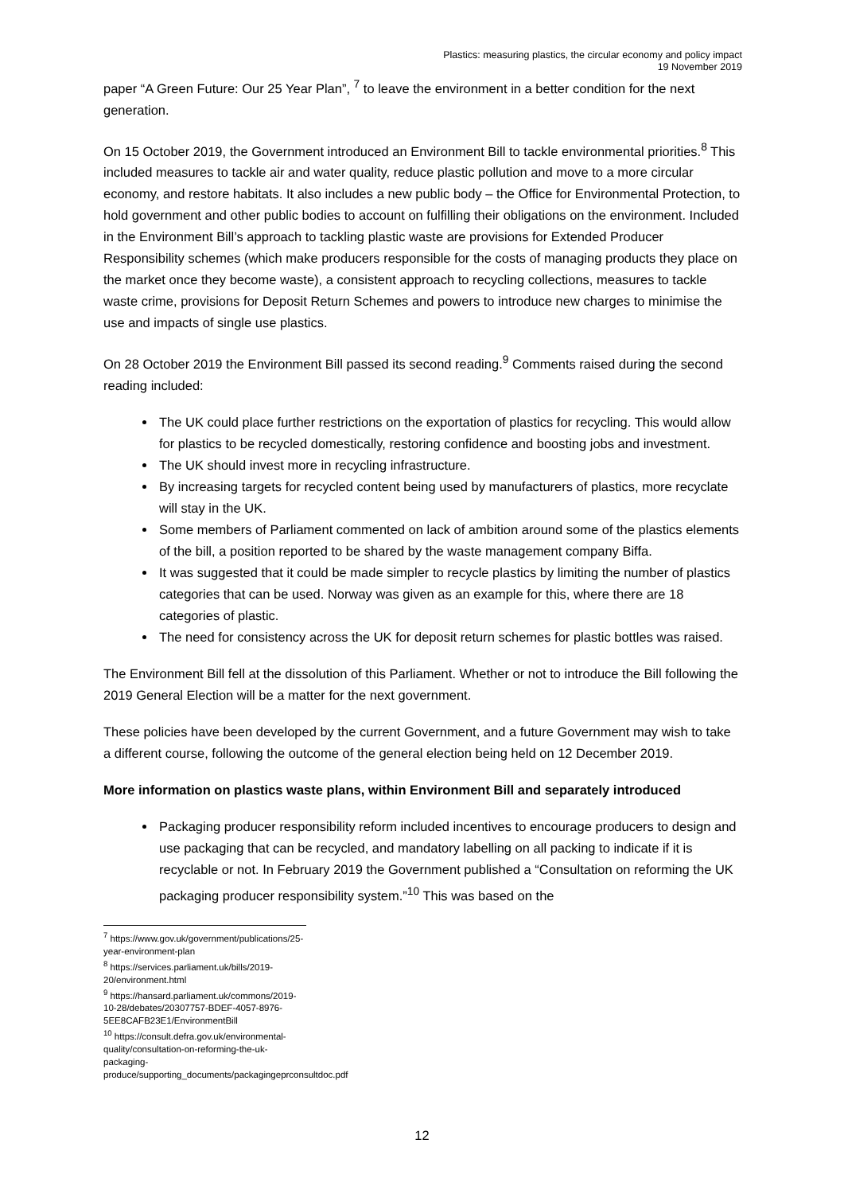Plastics: measuring plastics, the circular economy and policy impact
19 November 2019
paper “A Green Future: Our 25 Year Plan”, <sup>7</sup> to leave the environment in a better condition for the next generation.
On 15 October 2019, the Government introduced an Environment Bill to tackle environmental priorities.<sup>8</sup> This included measures to tackle air and water quality, reduce plastic pollution and move to a more circular economy, and restore habitats. It also includes a new public body – the Office for Environmental Protection, to hold government and other public bodies to account on fulfilling their obligations on the environment. Included in the Environment Bill’s approach to tackling plastic waste are provisions for Extended Producer Responsibility schemes (which make producers responsible for the costs of managing products they place on the market once they become waste), a consistent approach to recycling collections, measures to tackle waste crime, provisions for Deposit Return Schemes and powers to introduce new charges to minimise the use and impacts of single use plastics.
On 28 October 2019 the Environment Bill passed its second reading.<sup>9</sup> Comments raised during the second reading included:
The UK could place further restrictions on the exportation of plastics for recycling. This would allow for plastics to be recycled domestically, restoring confidence and boosting jobs and investment.
The UK should invest more in recycling infrastructure.
By increasing targets for recycled content being used by manufacturers of plastics, more recyclate will stay in the UK.
Some members of Parliament commented on lack of ambition around some of the plastics elements of the bill, a position reported to be shared by the waste management company Biffa.
It was suggested that it could be made simpler to recycle plastics by limiting the number of plastics categories that can be used. Norway was given as an example for this, where there are 18 categories of plastic.
The need for consistency across the UK for deposit return schemes for plastic bottles was raised.
The Environment Bill fell at the dissolution of this Parliament. Whether or not to introduce the Bill following the 2019 General Election will be a matter for the next government.
These policies have been developed by the current Government, and a future Government may wish to take a different course, following the outcome of the general election being held on 12 December 2019.
More information on plastics waste plans, within Environment Bill and separately introduced
Packaging producer responsibility reform included incentives to encourage producers to design and use packaging that can be recycled, and mandatory labelling on all packing to indicate if it is recyclable or not. In February 2019 the Government published a “Consultation on reforming the UK packaging producer responsibility system.”<sup>10</sup> This was based on the
<sup>7</sup> https://www.gov.uk/government/publications/25-year-environment-plan
<sup>8</sup> https://services.parliament.uk/bills/2019-20/environment.html
<sup>9</sup> https://hansard.parliament.uk/commons/2019-10-28/debates/20307757-BDEF-4057-8976-5EE8CAFB23E1/EnvironmentBill
<sup>10</sup> https://consult.defra.gov.uk/environmental-quality/consultation-on-reforming-the-uk-packaging-produce/supporting_documents/packagingeprconsultdoc.pdf
12